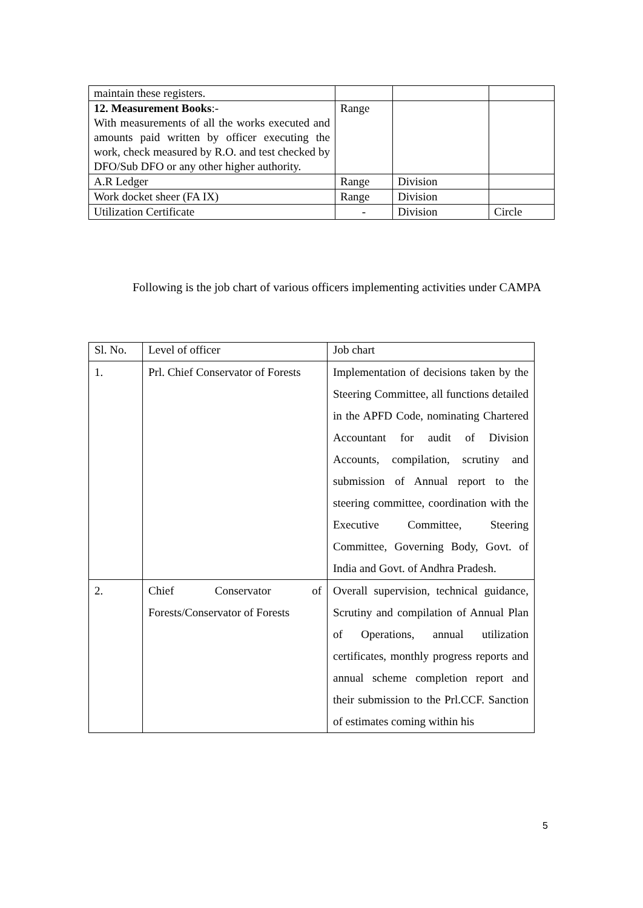| maintain these registers. | | | |
| 12. Measurement Books :- With measurements of all the works executed and amounts paid written by officer executing the work, check measured by R.O. and test checked by DFO/Sub DFO or any other higher authority. | Range | | |
| A.R Ledger | Range | Division | |
| Work docket sheer (FA IX) | Range | Division | |
| Utilization Certificate | - | Division | Circle |
Following is the job chart of various officers implementing activities under CAMPA
| Sl. No. | Level of officer | Job chart |
| --- | --- | --- |
| 1. | Prl. Chief Conservator of Forests | Implementation of decisions taken by the Steering Committee, all functions detailed in the APFD Code, nominating Chartered Accountant for audit of Division Accounts, compilation, scrutiny and submission of Annual report to the steering committee, coordination with the Executive Committee, Steering Committee, Governing Body, Govt. of India and Govt. of Andhra Pradesh. |
| 2. | Chief Conservator of Forests/Conservator of Forests | Overall supervision, technical guidance, Scrutiny and compilation of Annual Plan of Operations, annual utilization certificates, monthly progress reports and annual scheme completion report and their submission to the Prl.CCF. Sanction of estimates coming within his |
5